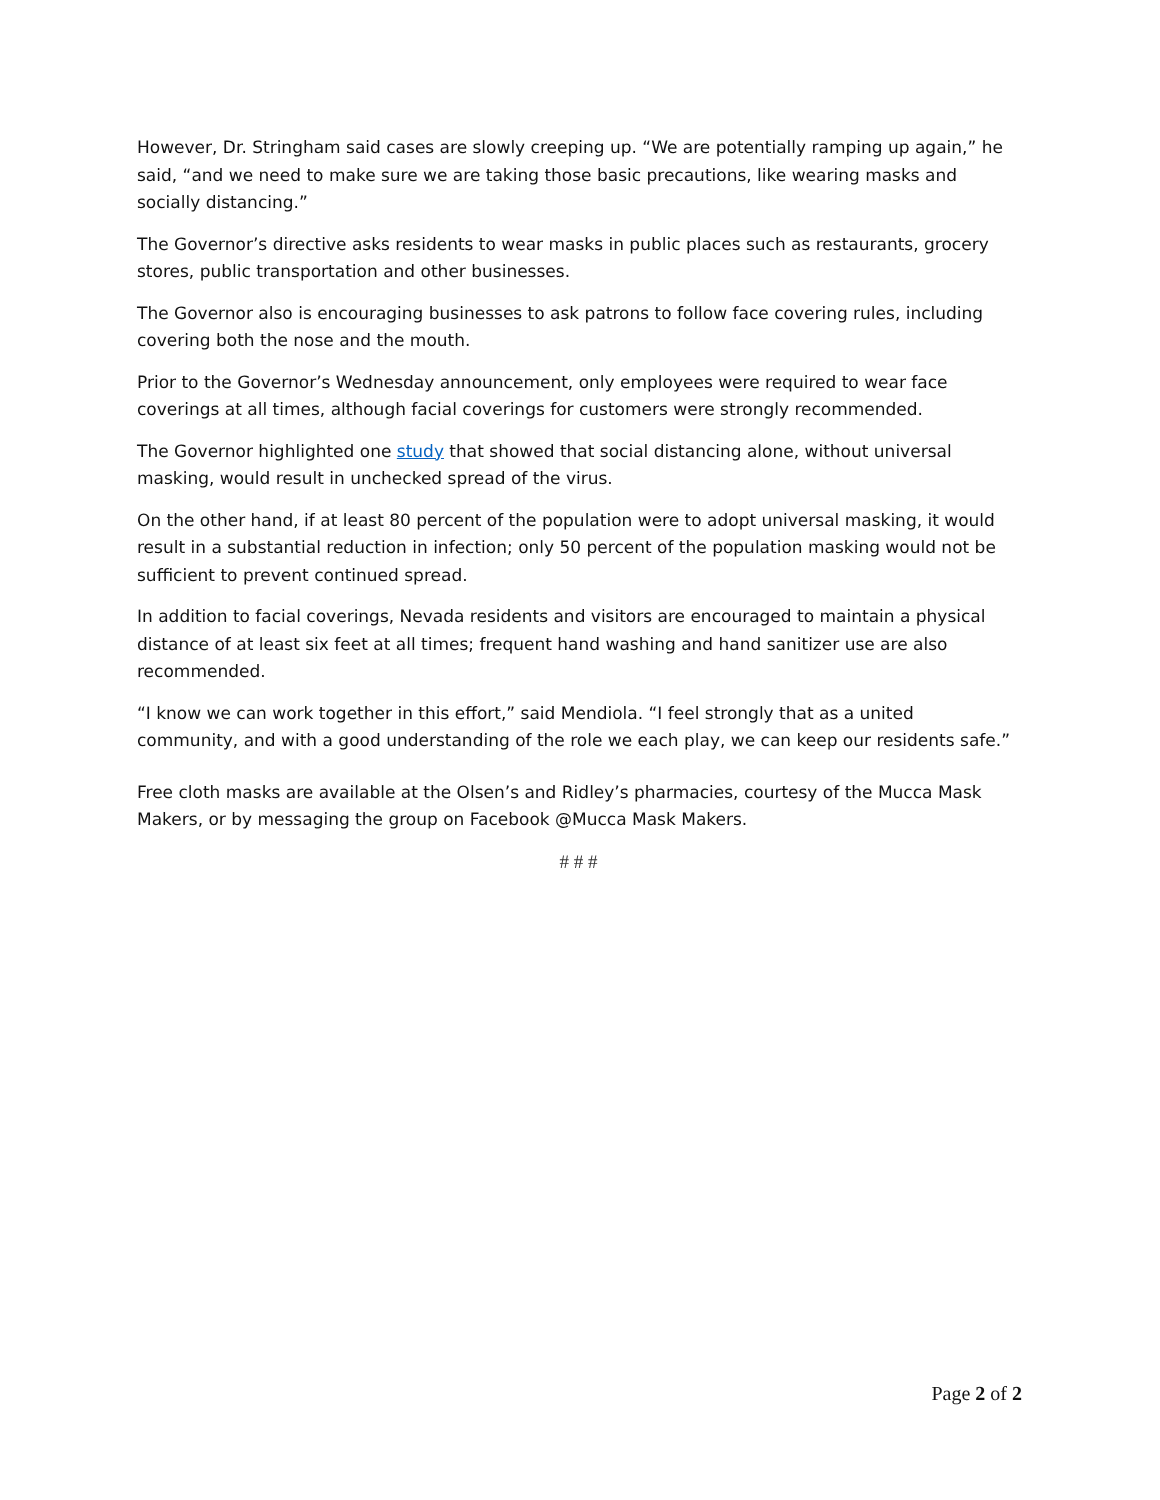However, Dr. Stringham said cases are slowly creeping up. “We are potentially ramping up again,” he said, “and we need to make sure we are taking those basic precautions, like wearing masks and socially distancing.”
The Governor’s directive asks residents to wear masks in public places such as restaurants, grocery stores, public transportation and other businesses.
The Governor also is encouraging businesses to ask patrons to follow face covering rules, including covering both the nose and the mouth.
Prior to the Governor’s Wednesday announcement, only employees were required to wear face coverings at all times, although facial coverings for customers were strongly recommended.
The Governor highlighted one study that showed that social distancing alone, without universal masking, would result in unchecked spread of the virus.
On the other hand, if at least 80 percent of the population were to adopt universal masking, it would result in a substantial reduction in infection; only 50 percent of the population masking would not be sufficient to prevent continued spread.
In addition to facial coverings, Nevada residents and visitors are encouraged to maintain a physical distance of at least six feet at all times; frequent hand washing and hand sanitizer use are also recommended.
“I know we can work together in this effort,” said Mendiola. “I feel strongly that as a united community, and with a good understanding of the role we each play, we can keep our residents safe.”
Free cloth masks are available at the Olsen’s and Ridley’s pharmacies, courtesy of the Mucca Mask Makers, or by messaging the group on Facebook @Mucca Mask Makers.
# # #
Page 2 of 2